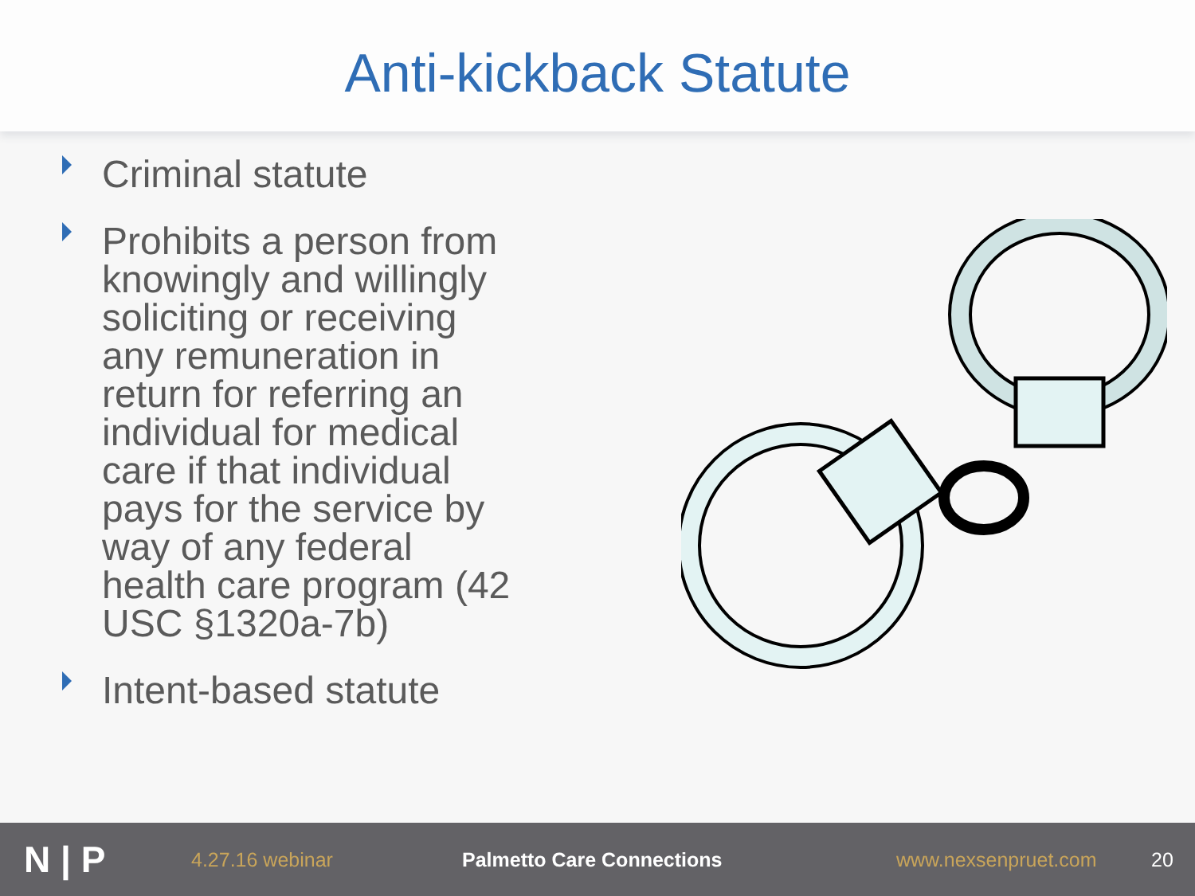Anti-kickback Statute
Criminal statute
Prohibits a person from knowingly and willingly soliciting or receiving any remuneration in return for referring an individual for medical care if that individual pays for the service by way of any federal health care program (42 USC §1320a-7b)
Intent-based statute
N | P
4.27.16 webinar Palmetto Care Connections www.nexsenpruet.com 20